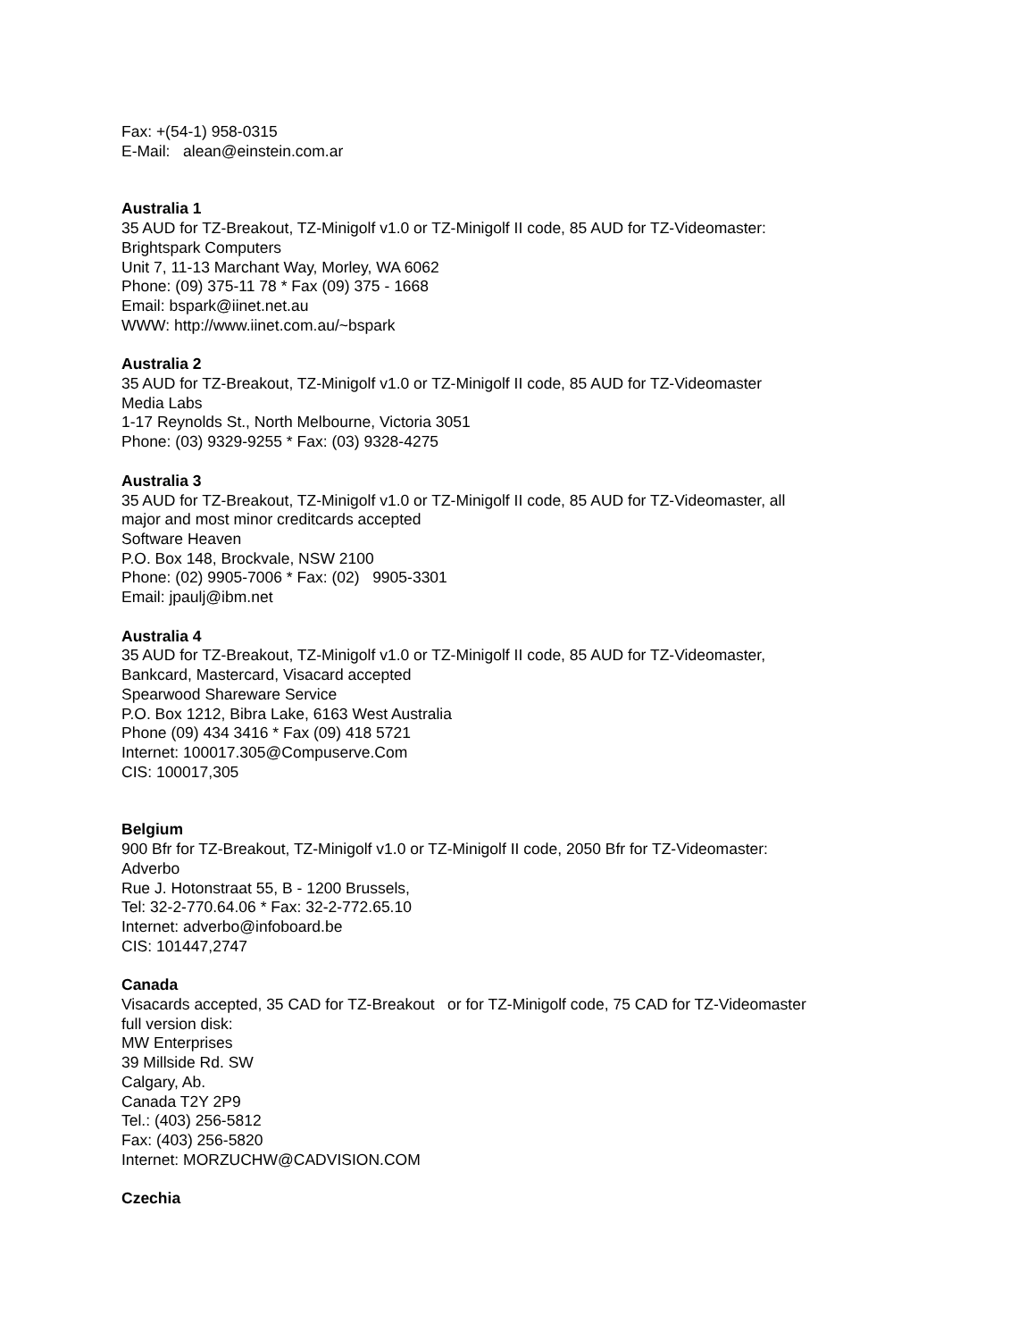Fax: +(54-1) 958-0315
E-Mail: alean@einstein.com.ar
Australia 1
35 AUD for TZ-Breakout, TZ-Minigolf v1.0 or TZ-Minigolf II code, 85 AUD for TZ-Videomaster:
Brightspark Computers
Unit 7, 11-13 Marchant Way, Morley, WA 6062
Phone: (09) 375-11 78 * Fax (09) 375 - 1668
Email: bspark@iinet.net.au
WWW: http://www.iinet.com.au/~bspark
Australia 2
35 AUD for TZ-Breakout, TZ-Minigolf v1.0 or TZ-Minigolf II code, 85 AUD for TZ-Videomaster
Media Labs
1-17 Reynolds St., North Melbourne, Victoria 3051
Phone: (03) 9329-9255 * Fax: (03) 9328-4275
Australia 3
35 AUD for TZ-Breakout, TZ-Minigolf v1.0 or TZ-Minigolf II code, 85 AUD for TZ-Videomaster, all
major and most minor creditcards accepted
Software Heaven
P.O. Box 148, Brockvale, NSW 2100
Phone: (02) 9905-7006 * Fax: (02) 9905-3301
Email: jpaulj@ibm.net
Australia 4
35 AUD for TZ-Breakout, TZ-Minigolf v1.0 or TZ-Minigolf II code, 85 AUD for TZ-Videomaster,
Bankcard, Mastercard, Visacard accepted
Spearwood Shareware Service
P.O. Box 1212, Bibra Lake, 6163 West Australia
Phone (09) 434 3416 * Fax (09) 418 5721
Internet: 100017.305@Compuserve.Com
CIS: 100017,305
Belgium
900 Bfr for TZ-Breakout, TZ-Minigolf v1.0 or TZ-Minigolf II code, 2050 Bfr for TZ-Videomaster:
Adverbo
Rue J. Hotonstraat 55, B - 1200 Brussels,
Tel: 32-2-770.64.06 * Fax: 32-2-772.65.10
Internet: adverbo@infoboard.be
CIS: 101447,2747
Canada
Visacards accepted, 35 CAD for TZ-Breakout or for TZ-Minigolf code, 75 CAD for TZ-Videomaster
full version disk:
MW Enterprises
39 Millside Rd. SW
Calgary, Ab.
Canada T2Y 2P9
Tel.: (403) 256-5812
Fax: (403) 256-5820
Internet: MORZUCHW@CADVISION.COM
Czechia